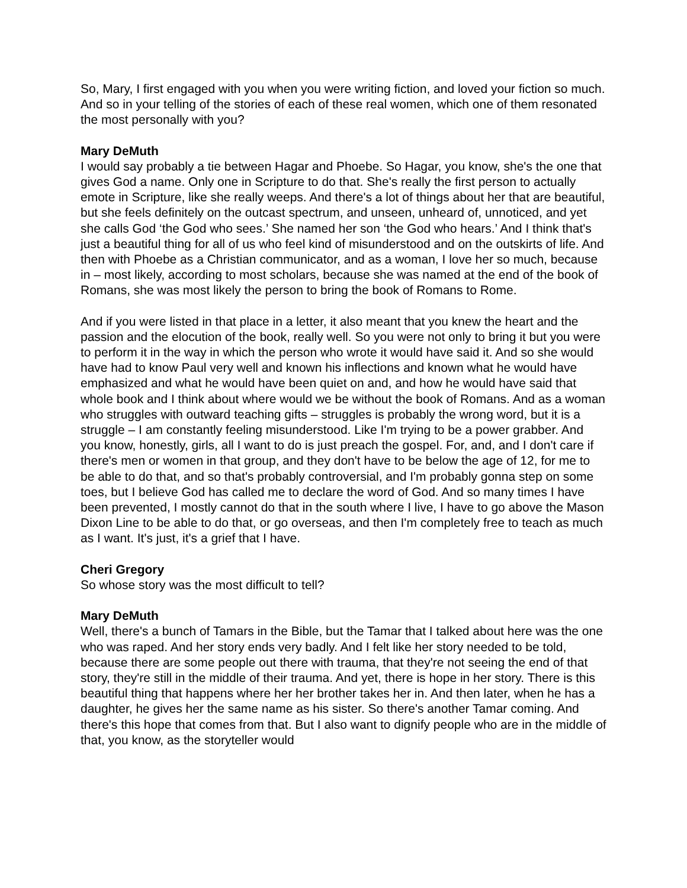So, Mary, I first engaged with you when you were writing fiction, and loved your fiction so much. And so in your telling of the stories of each of these real women, which one of them resonated the most personally with you?
Mary DeMuth
I would say probably a tie between Hagar and Phoebe. So Hagar, you know, she's the one that gives God a name. Only one in Scripture to do that. She's really the first person to actually emote in Scripture, like she really weeps. And there's a lot of things about her that are beautiful, but she feels definitely on the outcast spectrum, and unseen, unheard of, unnoticed, and yet she calls God ‘the God who sees.’ She named her son ‘the God who hears.’ And I think that's just a beautiful thing for all of us who feel kind of misunderstood and on the outskirts of life. And then with Phoebe as a Christian communicator, and as a woman, I love her so much, because in – most likely, according to most scholars, because she was named at the end of the book of Romans, she was most likely the person to bring the book of Romans to Rome.
And if you were listed in that place in a letter, it also meant that you knew the heart and the passion and the elocution of the book, really well. So you were not only to bring it but you were to perform it in the way in which the person who wrote it would have said it. And so she would have had to know Paul very well and known his inflections and known what he would have emphasized and what he would have been quiet on and, and how he would have said that whole book and I think about where would we be without the book of Romans. And as a woman who struggles with outward teaching gifts – struggles is probably the wrong word, but it is a struggle – I am constantly feeling misunderstood. Like I'm trying to be a power grabber. And you know, honestly, girls, all I want to do is just preach the gospel. For, and, and I don't care if there's men or women in that group, and they don't have to be below the age of 12, for me to be able to do that, and so that's probably controversial, and I'm probably gonna step on some toes, but I believe God has called me to declare the word of God. And so many times I have been prevented, I mostly cannot do that in the south where I live, I have to go above the Mason Dixon Line to be able to do that, or go overseas, and then I'm completely free to teach as much as I want. It's just, it's a grief that I have.
Cheri Gregory
So whose story was the most difficult to tell?
Mary DeMuth
Well, there's a bunch of Tamars in the Bible, but the Tamar that I talked about here was the one who was raped. And her story ends very badly. And I felt like her story needed to be told, because there are some people out there with trauma, that they're not seeing the end of that story, they're still in the middle of their trauma. And yet, there is hope in her story. There is this beautiful thing that happens where her her brother takes her in. And then later, when he has a daughter, he gives her the same name as his sister. So there's another Tamar coming. And there's this hope that comes from that. But I also want to dignify people who are in the middle of that, you know, as the storyteller would